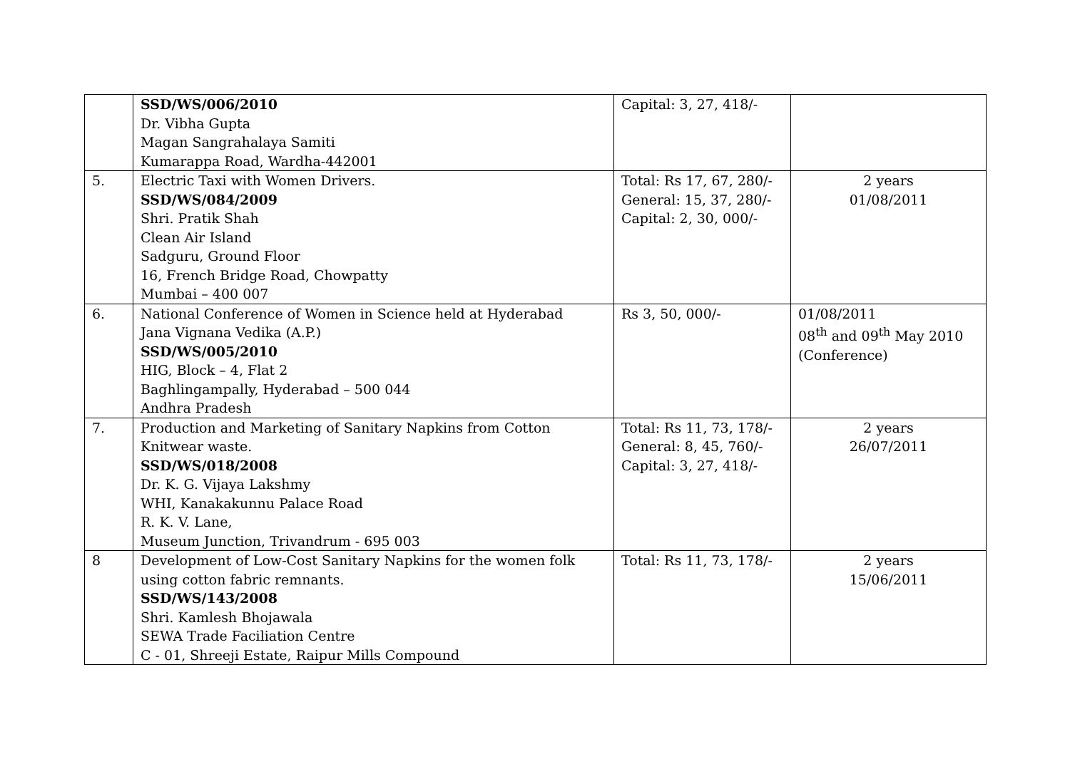| | SSD/WS/006/2010 Dr. Vibha Gupta Magan Sangrahalaya Samiti Kumarappa Road, Wardha-442001 | Capital: 3, 27, 418/- | |
| 5. | Electric Taxi with Women Drivers. SSD/WS/084/2009 Shri. Pratik Shah Clean Air Island Sadguru, Ground Floor 16, French Bridge Road, Chowpatty Mumbai – 400 007 | Total: Rs 17, 67, 280/- General: 15, 37, 280/- Capital: 2, 30, 000/- | 2 years 01/08/2011 |
| 6. | National Conference of Women in Science held at Hyderabad Jana Vignana Vedika (A.P.) SSD/WS/005/2010 HIG, Block – 4, Flat 2 Baghlingampally, Hyderabad – 500 044 Andhra Pradesh | Rs 3, 50, 000/- | 01/08/2011 08<sup>th</sup> and 09<sup>th</sup> May 2010 (Conference) |
| 7. | Production and Marketing of Sanitary Napkins from Cotton Knitwear waste. SSD/WS/018/2008 Dr. K. G. Vijaya Lakshmy WHI, Kanakakunnu Palace Road R. K. V. Lane, Museum Junction, Trivandrum - 695 003 | Total: Rs 11, 73, 178/- General: 8, 45, 760/- Capital: 3, 27, 418/- | 2 years 26/07/2011 |
| 8 | Development of Low-Cost Sanitary Napkins for the women folk using cotton fabric remnants. SSD/WS/143/2008 Shri. Kamlesh Bhojawala SEWA Trade Faciliation Centre C - 01, Shreeji Estate, Raipur Mills Compound | Total: Rs 11, 73, 178/- | 2 years 15/06/2011 |